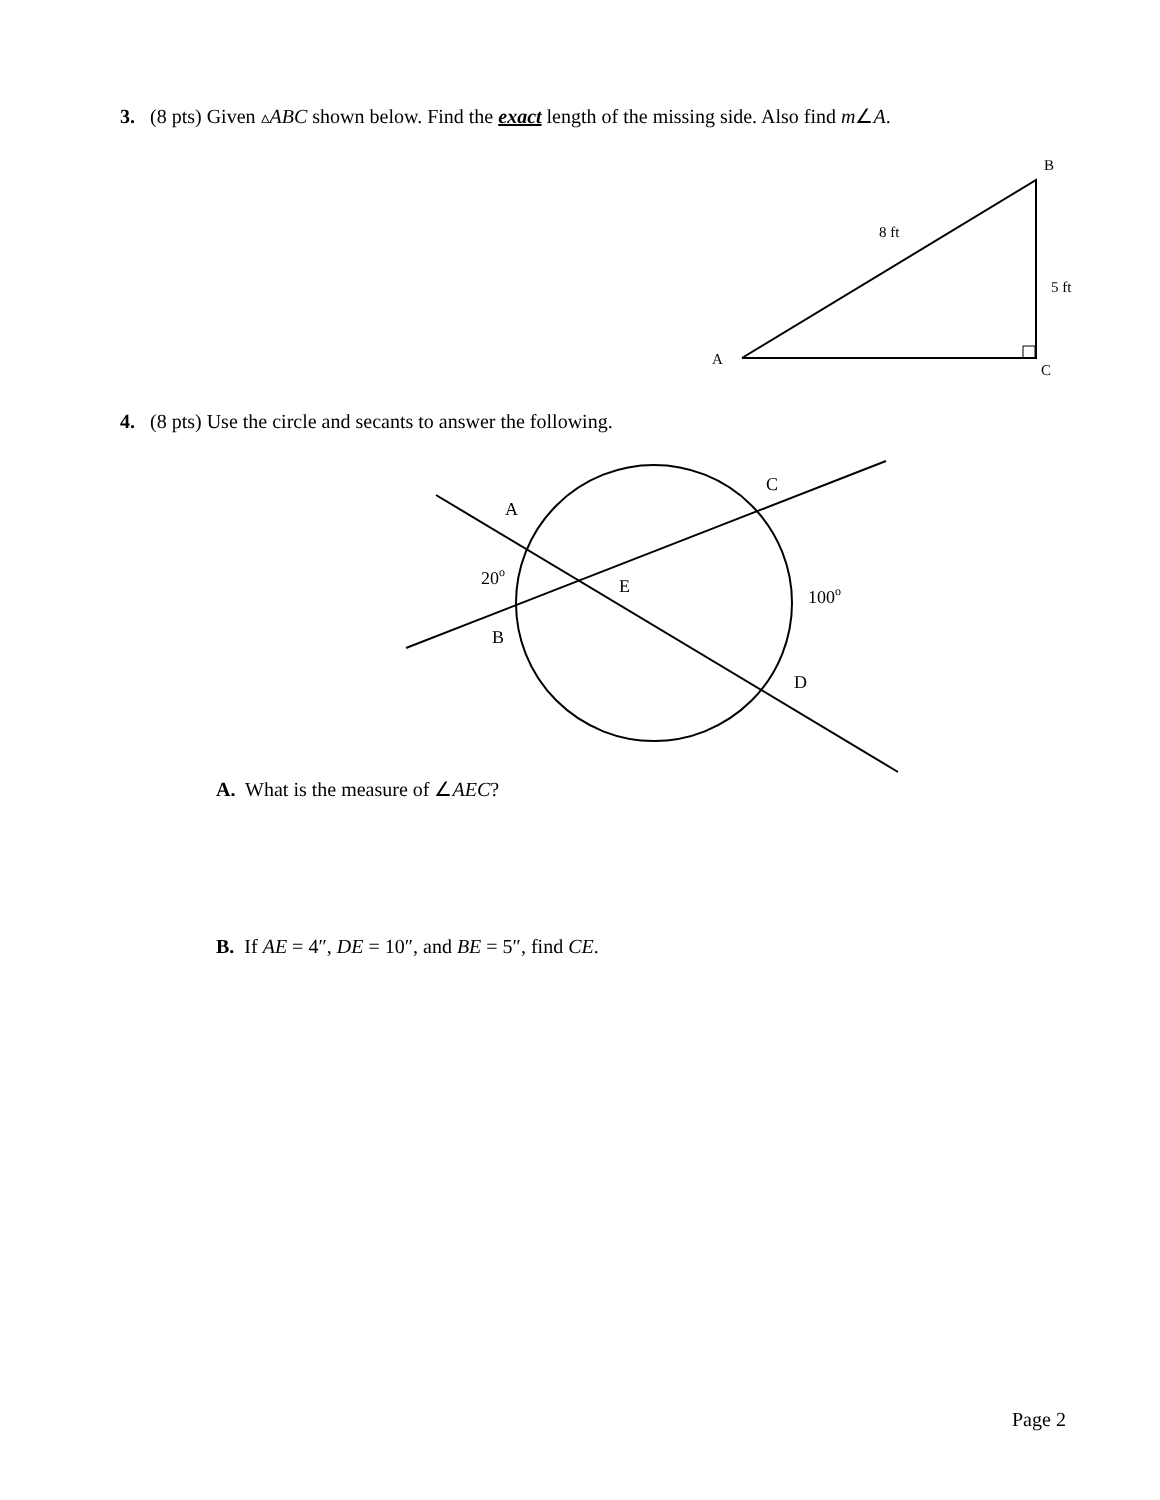B
A
C
8 ft
5 ft
A
C
B
D
E
20o
100o
3. (8 pts) Given ▵ABC shown below. Find the exact length of the missing side. Also find m∠A.
4. (8 pts) Use the circle and secants to answer the following.
A. What is the measure of ∠AEC?
B. If AE = 4″, DE = 10″, and BE = 5″, find CE.
Page 2